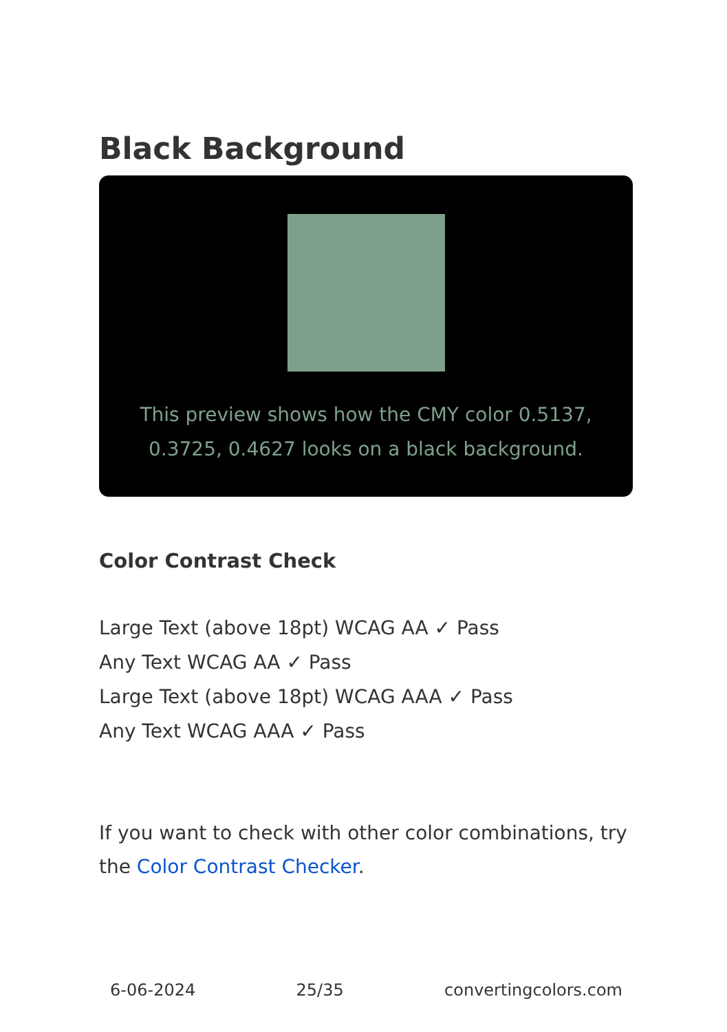Black Background
This preview shows how the CMY color 0.5137, 0.3725, 0.4627 looks on a black background.
Color Contrast Check
Large Text (above 18pt) WCAG AA ✓ Pass
Any Text WCAG AA ✓ Pass
Large Text (above 18pt) WCAG AAA ✓ Pass
Any Text WCAG AAA ✓ Pass
If you want to check with other color combinations, try the Color Contrast Checker.
6-06-2024 25/35 convertingcolors.com